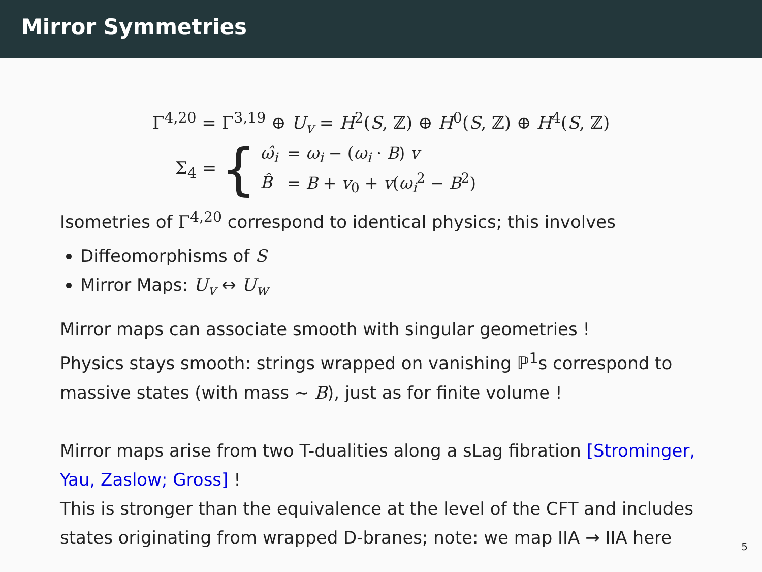Mirror Symmetries
Γ<sup>4,20</sup> = Γ<sup>3,19</sup> ⊕ U<sub>v</sub> = H<sup>2</sup>(S, ℤ) ⊕ H<sup>0</sup>(S, ℤ) ⊕ H<sup>4</sup>(S, ℤ)
Σ<sub>4</sub> = {
| ω̂<sub>i</sub> | = ω<sub>i</sub> − ( ω<sub>i</sub> · B ) v |
| B̂ | = B + v<sub>0</sub> + v ( ω<sub>i</sub><sup>2</sup> − B<sup>2</sup>) |
Isometries of Γ<sup>4,20</sup> correspond to identical physics; this involves
Diffeomorphisms of S
Mirror Maps: U<sub>v</sub> ↔ U<sub>w</sub>
Mirror maps can associate smooth with singular geometries !
Physics stays smooth: strings wrapped on vanishing ℙ<sup>1</sup>s correspond to massive states (with mass ∼ B), just as for finite volume !
Mirror maps arise from two T-dualities along a sLag fibration [Strominger, Yau, Zaslow; Gross] !
This is stronger than the equivalence at the level of the CFT and includes states originating from wrapped D-branes; note: we map IIA → IIA here
5